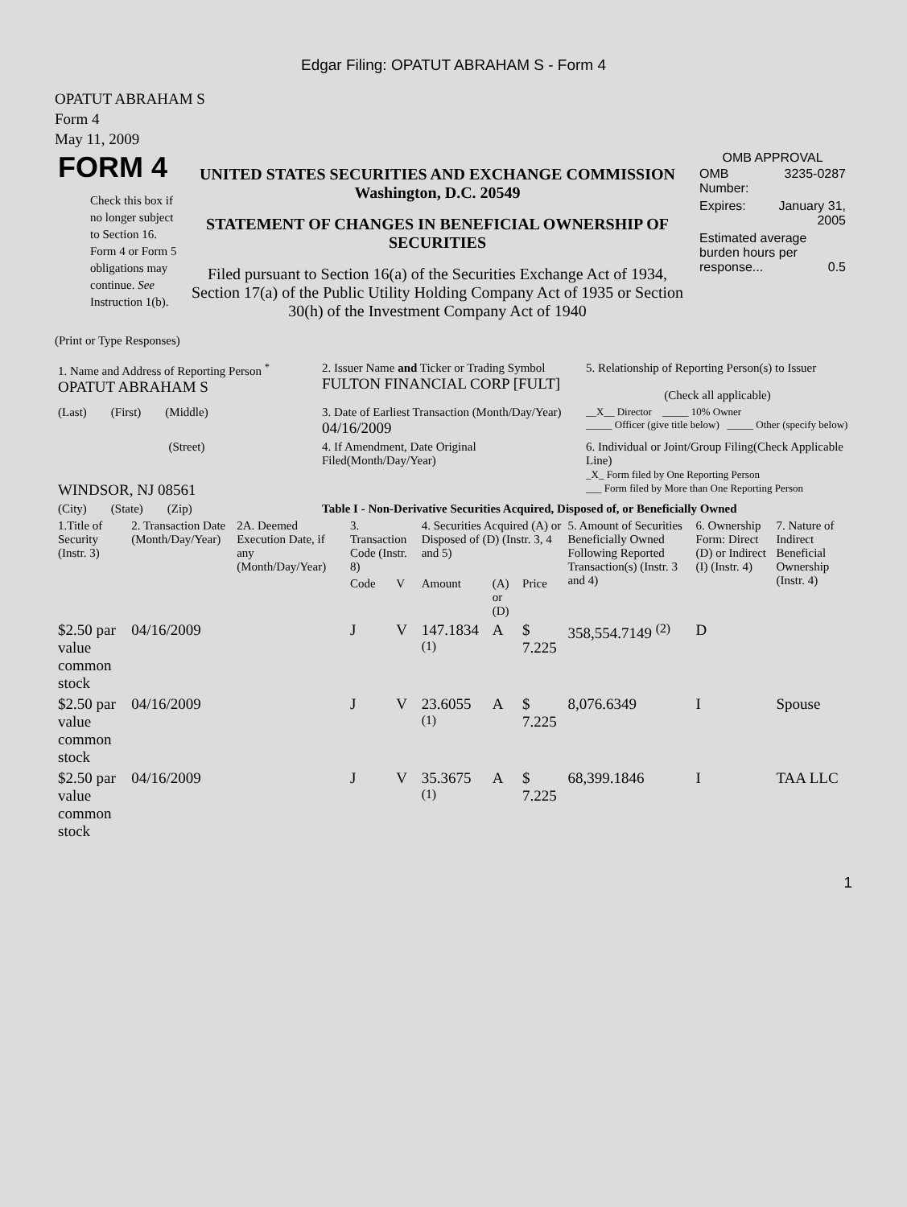Edgar Filing: OPATUT ABRAHAM S - Form 4
OPATUT ABRAHAM S
Form 4
May 11, 2009
| FORM 4 Check this box if no longer subject to Section 16. Form 4 or Form 5 obligations may continue. See Instruction 1(b). | UNITED STATES SECURITIES AND EXCHANGE COMMISSION Washington, D.C. 20549 STATEMENT OF CHANGES IN BENEFICIAL OWNERSHIP OF SECURITIES Filed pursuant to Section 16(a) of the Securities Exchange Act of 1934, Section 17(a) of the Public Utility Holding Company Act of 1935 or Section 30(h) of the Investment Company Act of 1940 | OMB APPROVAL / OMB Number: / 3235-0287 / / Expires: / January 31, 2005 / / Estimated average burden hours per response... 0.5 / / |
(Print or Type Responses)
| 1. Name and Address of Reporting Person <sup>*</sup> OPATUT ABRAHAM S | 2. Issuer Name and Ticker or Trading Symbol FULTON FINANCIAL CORP [FULT] | 5. Relationship of Reporting Person(s) to Issuer (Check all applicable) |
| (Last) (First) (Middle) | 3. Date of Earliest Transaction (Month/Day/Year) 04/16/2009 | __X__ Director _____ 10% Owner _____ Officer (give title below) _____ Other (specify below) |
| (Street) WINDSOR, NJ 08561 | 4. If Amendment, Date Original Filed(Month/Day/Year) | 6. Individual or Joint/Group Filing(Check Applicable Line) _X_ Form filed by One Reporting Person ___ Form filed by More than One Reporting Person |
| (City) (State) (Zip) | Table I - Non-Derivative Securities Acquired, Disposed of, or Beneficially Owned | |
| 1.Title of Security (Instr. 3) | 2. Transaction Date (Month/Day/Year) | 2A. Deemed Execution Date, if any (Month/Day/Year) | 3. Transaction Code (Instr. 8) | | 4. Securities Acquired (A) or Disposed of (D) (Instr. 3, 4 and 5) | | | 5. Amount of Securities Beneficially Owned Following Reported Transaction(s) (Instr. 3 and 4) | 6. Ownership Form: Direct (D) or Indirect (I) (Instr. 4) | 7. Nature of Indirect Beneficial Ownership (Instr. 4) |
| --- | --- | --- | --- | --- | --- | --- | --- | --- | --- | --- |
| | | | Code | V | Amount | (A) or (D) | Price | | | |
| $2.50 par value common stock | 04/16/2009 | | J | V | 147.1834 <sup>(1)</sup> | A | $ 7.225 | 358,554.7149 <sup>(2)</sup> | D | |
| $2.50 par value common stock | 04/16/2009 | | J | V | 23.6055 <sup>(1)</sup> | A | $ 7.225 | 8,076.6349 | I | Spouse |
| $2.50 par value common stock | 04/16/2009 | | J | V | 35.3675 <sup>(1)</sup> | A | $ 7.225 | 68,399.1846 | I | TAA LLC |
1